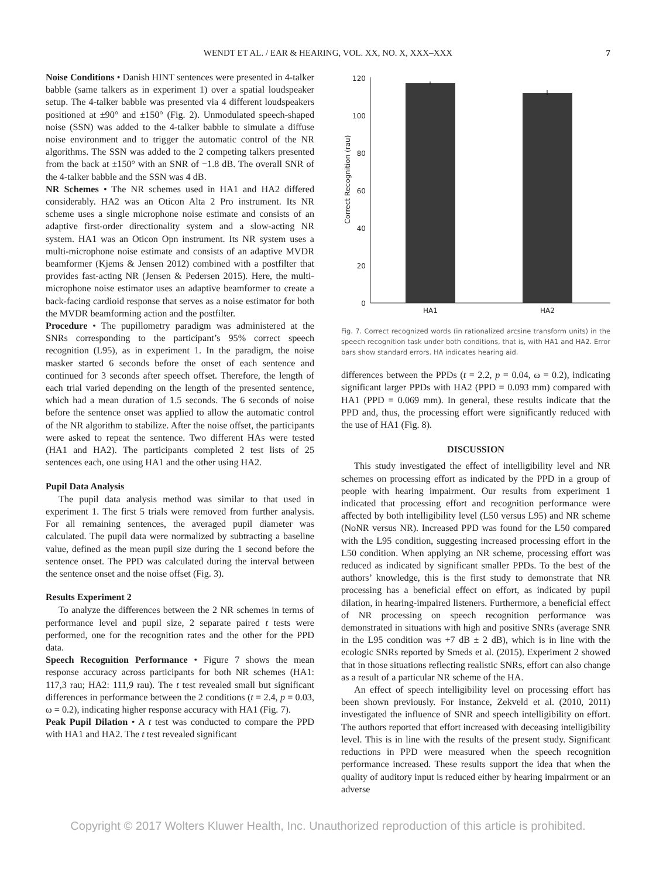WENDT ET AL. / EAR & HEARING, VOL. XX, NO. X, XXX–XXX 7
Noise Conditions • Danish HINT sentences were presented in 4-talker babble (same talkers as in experiment 1) over a spatial loudspeaker setup. The 4-talker babble was presented via 4 different loudspeakers positioned at ±90° and ±150° (Fig. 2). Unmodulated speech-shaped noise (SSN) was added to the 4-talker babble to simulate a diffuse noise environment and to trigger the automatic control of the NR algorithms. The SSN was added to the 2 competing talkers presented from the back at ±150° with an SNR of −1.8 dB. The overall SNR of the 4-talker babble and the SSN was 4 dB.
NR Schemes • The NR schemes used in HA1 and HA2 differed considerably. HA2 was an Oticon Alta 2 Pro instrument. Its NR scheme uses a single microphone noise estimate and consists of an adaptive first-order directionality system and a slow-acting NR system. HA1 was an Oticon Opn instrument. Its NR system uses a multi-microphone noise estimate and consists of an adaptive MVDR beamformer (Kjems & Jensen 2012) combined with a postfilter that provides fast-acting NR (Jensen & Pedersen 2015). Here, the multi-microphone noise estimator uses an adaptive beamformer to create a back-facing cardioid response that serves as a noise estimator for both the MVDR beamforming action and the postfilter.
Procedure • The pupillometry paradigm was administered at the SNRs corresponding to the participant’s 95% correct speech recognition (L95), as in experiment 1. In the paradigm, the noise masker started 6 seconds before the onset of each sentence and continued for 3 seconds after speech offset. Therefore, the length of each trial varied depending on the length of the presented sentence, which had a mean duration of 1.5 seconds. The 6 seconds of noise before the sentence onset was applied to allow the automatic control of the NR algorithm to stabilize. After the noise offset, the participants were asked to repeat the sentence. Two different HAs were tested (HA1 and HA2). The participants completed 2 test lists of 25 sentences each, one using HA1 and the other using HA2.
Pupil Data Analysis
The pupil data analysis method was similar to that used in experiment 1. The first 5 trials were removed from further analysis. For all remaining sentences, the averaged pupil diameter was calculated. The pupil data were normalized by subtracting a baseline value, defined as the mean pupil size during the 1 second before the sentence onset. The PPD was calculated during the interval between the sentence onset and the noise offset (Fig. 3).
Results Experiment 2
To analyze the differences between the 2 NR schemes in terms of performance level and pupil size, 2 separate paired t tests were performed, one for the recognition rates and the other for the PPD data.
Speech Recognition Performance • Figure 7 shows the mean response accuracy across participants for both NR schemes (HA1: 117,3 rau; HA2: 111,9 rau). The t test revealed small but significant differences in performance between the 2 conditions (t = 2.4, p = 0.03, ω = 0.2), indicating higher response accuracy with HA1 (Fig. 7).
Peak Pupil Dilation • A t test was conducted to compare the PPD with HA1 and HA2. The t test revealed significant
Correct Recognition (rau)
120
100
80
60
40
20
0
HA1
HA2
Fig. 7. Correct recognized words (in rationalized arcsine transform units) in the speech recognition task under both conditions, that is, with HA1 and HA2. Error bars show standard errors. HA indicates hearing aid.
differences between the PPDs (t = 2.2, p = 0.04, ω = 0.2), indicating significant larger PPDs with HA2 (PPD = 0.093 mm) compared with HA1 (PPD = 0.069 mm). In general, these results indicate that the PPD and, thus, the processing effort were significantly reduced with the use of HA1 (Fig. 8).
DISCUSSION
This study investigated the effect of intelligibility level and NR schemes on processing effort as indicated by the PPD in a group of people with hearing impairment. Our results from experiment 1 indicated that processing effort and recognition performance were affected by both intelligibility level (L50 versus L95) and NR scheme (NoNR versus NR). Increased PPD was found for the L50 compared with the L95 condition, suggesting increased processing effort in the L50 condition. When applying an NR scheme, processing effort was reduced as indicated by significant smaller PPDs. To the best of the authors’ knowledge, this is the first study to demonstrate that NR processing has a beneficial effect on effort, as indicated by pupil dilation, in hearing-impaired listeners. Furthermore, a beneficial effect of NR processing on speech recognition performance was demonstrated in situations with high and positive SNRs (average SNR in the L95 condition was +7 dB ± 2 dB), which is in line with the ecologic SNRs reported by Smeds et al. (2015). Experiment 2 showed that in those situations reflecting realistic SNRs, effort can also change as a result of a particular NR scheme of the HA.
An effect of speech intelligibility level on processing effort has been shown previously. For instance, Zekveld et al. (2010, 2011) investigated the influence of SNR and speech intelligibility on effort. The authors reported that effort increased with deceasing intelligibility level. This is in line with the results of the present study. Significant reductions in PPD were measured when the speech recognition performance increased. These results support the idea that when the quality of auditory input is reduced either by hearing impairment or an adverse
Copyright © 2017 Wolters Kluwer Health, Inc. Unauthorized reproduction of this article is prohibited.